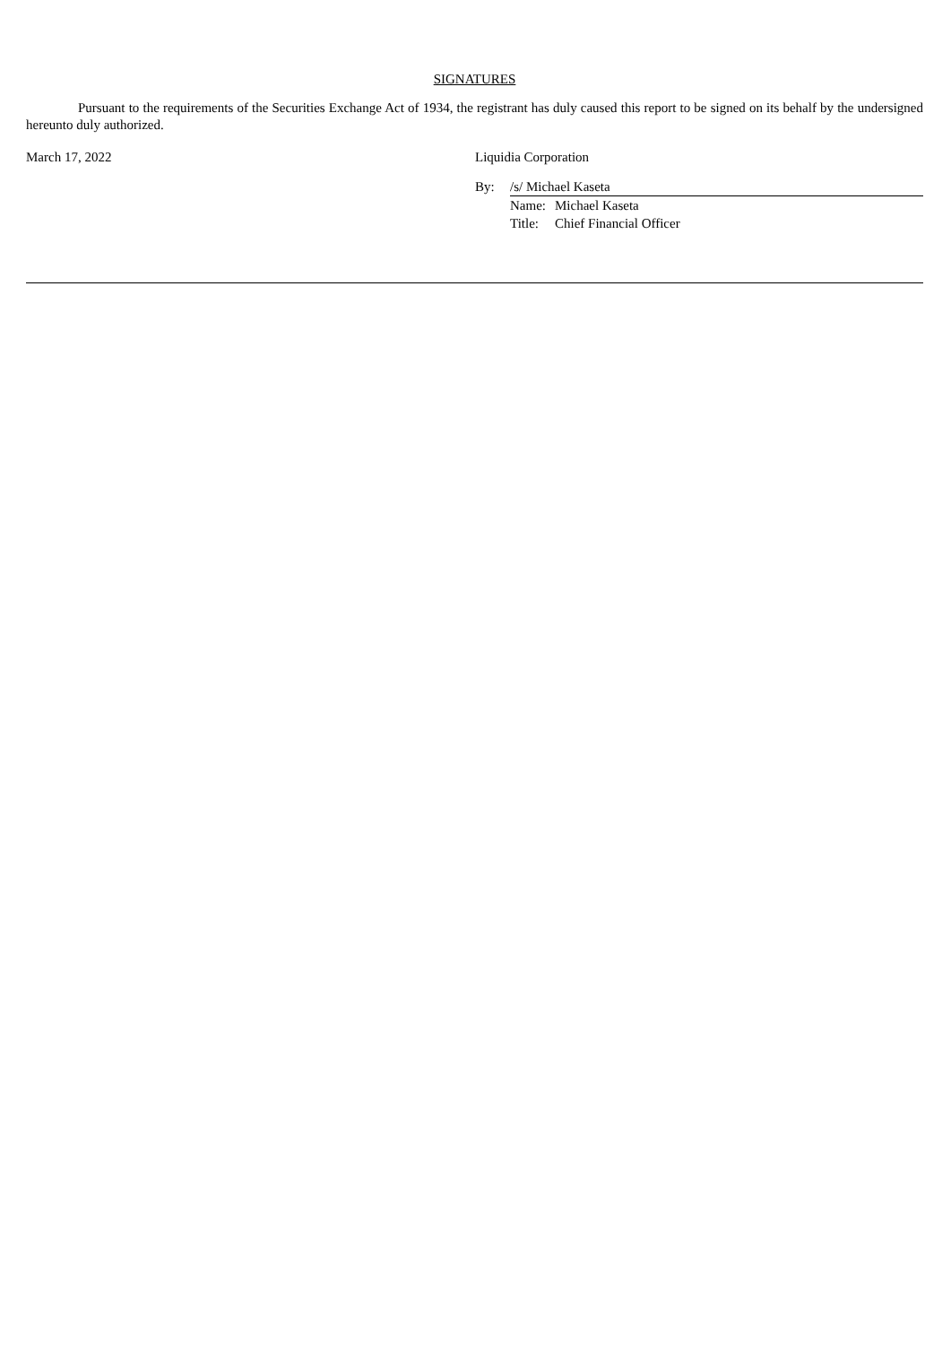SIGNATURES
Pursuant to the requirements of the Securities Exchange Act of 1934, the registrant has duly caused this report to be signed on its behalf by the undersigned hereunto duly authorized.
March 17, 2022 Liquidia Corporation
| By: | /s/ Michael Kaseta | |
| | Name: | Michael Kaseta |
| | Title: | Chief Financial Officer |